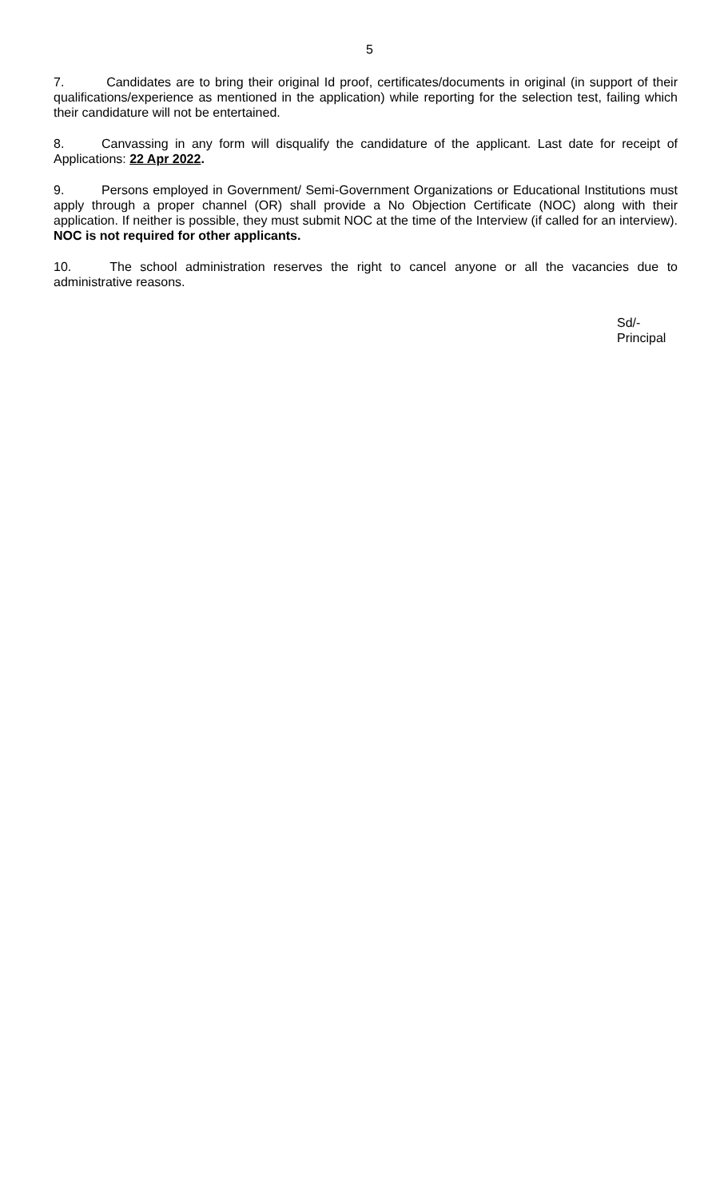5
7. Candidates are to bring their original Id proof, certificates/documents in original (in support of their qualifications/experience as mentioned in the application) while reporting for the selection test, failing which their candidature will not be entertained.
8. Canvassing in any form will disqualify the candidature of the applicant. Last date for receipt of Applications: 22 Apr 2022.
9. Persons employed in Government/ Semi-Government Organizations or Educational Institutions must apply through a proper channel (OR) shall provide a No Objection Certificate (NOC) along with their application. If neither is possible, they must submit NOC at the time of the Interview (if called for an interview). NOC is not required for other applicants.
10. The school administration reserves the right to cancel anyone or all the vacancies due to administrative reasons.
Sd/-
Principal